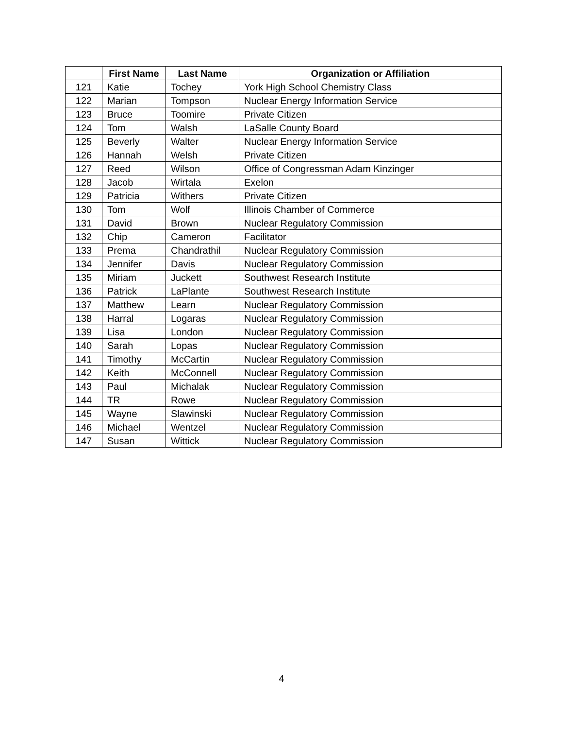| | First Name | Last Name | Organization or Affiliation |
| --- | --- | --- | --- |
| 121 | Katie | Tochey | York High School Chemistry Class |
| 122 | Marian | Tompson | Nuclear Energy Information Service |
| 123 | Bruce | Toomire | Private Citizen |
| 124 | Tom | Walsh | LaSalle County Board |
| 125 | Beverly | Walter | Nuclear Energy Information Service |
| 126 | Hannah | Welsh | Private Citizen |
| 127 | Reed | Wilson | Office of Congressman Adam Kinzinger |
| 128 | Jacob | Wirtala | Exelon |
| 129 | Patricia | Withers | Private Citizen |
| 130 | Tom | Wolf | Illinois Chamber of Commerce |
| 131 | David | Brown | Nuclear Regulatory Commission |
| 132 | Chip | Cameron | Facilitator |
| 133 | Prema | Chandrathil | Nuclear Regulatory Commission |
| 134 | Jennifer | Davis | Nuclear Regulatory Commission |
| 135 | Miriam | Juckett | Southwest Research Institute |
| 136 | Patrick | LaPlante | Southwest Research Institute |
| 137 | Matthew | Learn | Nuclear Regulatory Commission |
| 138 | Harral | Logaras | Nuclear Regulatory Commission |
| 139 | Lisa | London | Nuclear Regulatory Commission |
| 140 | Sarah | Lopas | Nuclear Regulatory Commission |
| 141 | Timothy | McCartin | Nuclear Regulatory Commission |
| 142 | Keith | McConnell | Nuclear Regulatory Commission |
| 143 | Paul | Michalak | Nuclear Regulatory Commission |
| 144 | TR | Rowe | Nuclear Regulatory Commission |
| 145 | Wayne | Slawinski | Nuclear Regulatory Commission |
| 146 | Michael | Wentzel | Nuclear Regulatory Commission |
| 147 | Susan | Wittick | Nuclear Regulatory Commission |
4